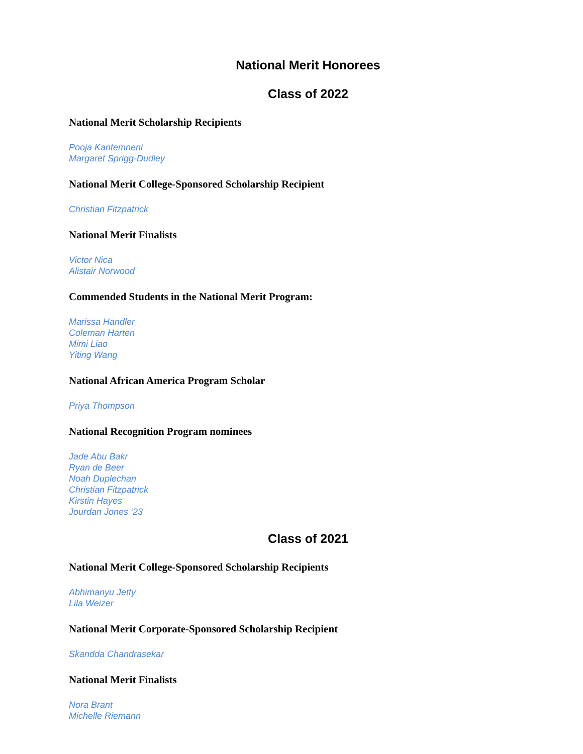National Merit Honorees
Class of 2022
National Merit Scholarship Recipients
Pooja Kantemneni
Margaret Sprigg-Dudley
National Merit College-Sponsored Scholarship Recipient
Christian Fitzpatrick
National Merit Finalists
Victor Nica
Alistair Norwood
Commended Students in the National Merit Program:
Marissa Handler
Coleman Harten
Mimi Liao
Yiting Wang
National African America Program Scholar
Priya Thompson
National Recognition Program nominees
Jade Abu Bakr
Ryan de Beer
Noah Duplechan
Christian Fitzpatrick
Kirstin Hayes
Jourdan Jones ‘23
Class of 2021
National Merit College-Sponsored Scholarship Recipients
Abhimanyu Jetty
Lila Weizer
National Merit Corporate-Sponsored Scholarship Recipient
Skandda Chandrasekar
National Merit Finalists
Nora Brant
Michelle Riemann